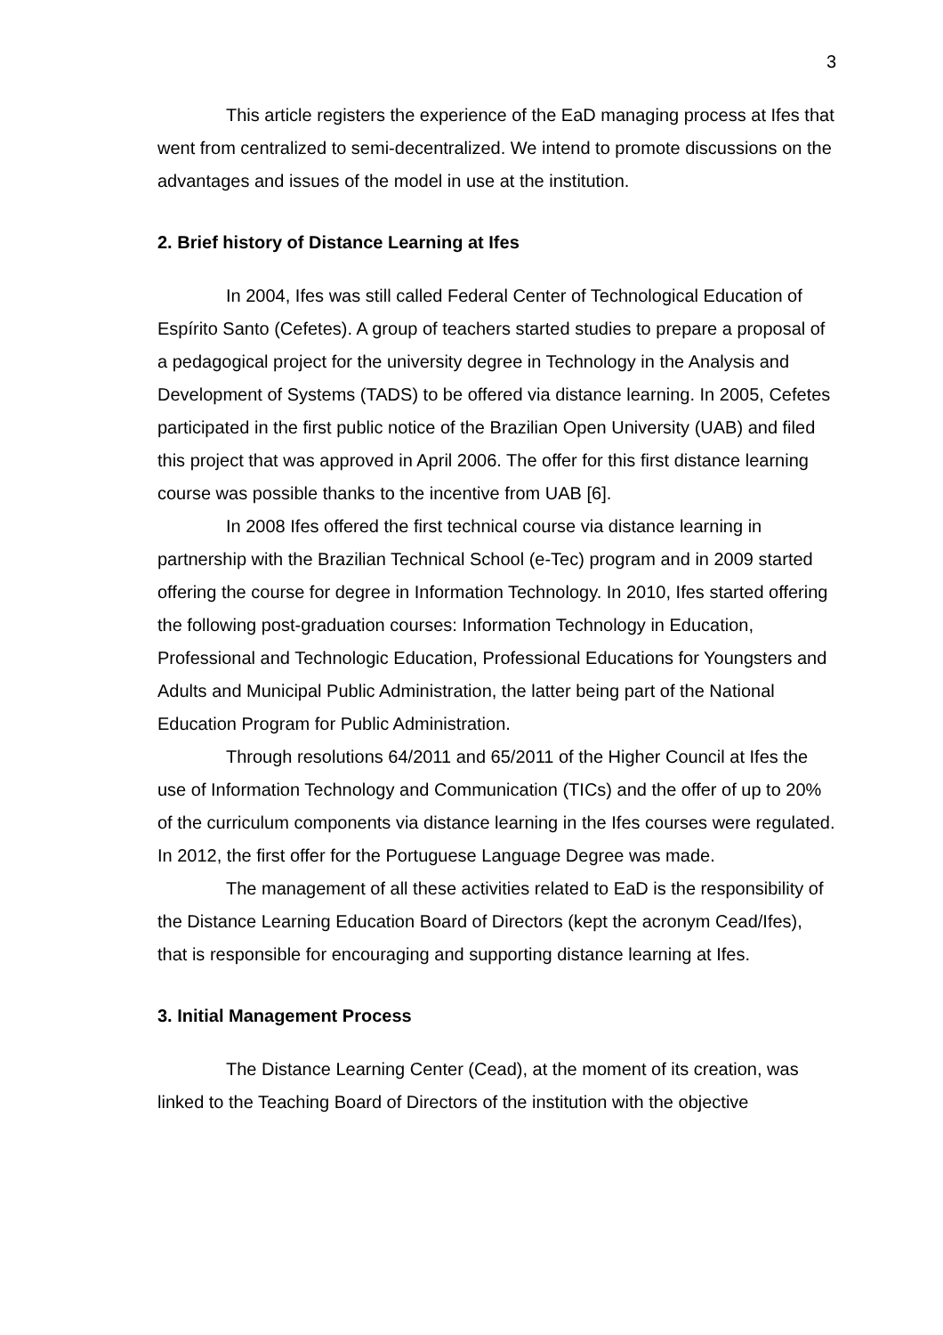3
This article registers the experience of the EaD managing process at Ifes that went from centralized to semi-decentralized. We intend to promote discussions on the advantages and issues of the model in use at the institution.
2. Brief history of Distance Learning at Ifes
In 2004, Ifes was still called Federal Center of Technological Education of Espírito Santo (Cefetes). A group of teachers started studies to prepare a proposal of a pedagogical project for the university degree in Technology in the Analysis and Development of Systems (TADS) to be offered via distance learning. In 2005, Cefetes participated in the first public notice of the Brazilian Open University (UAB) and filed this project that was approved in April 2006. The offer for this first distance learning course was possible thanks to the incentive from UAB [6].
In 2008 Ifes offered the first technical course via distance learning in partnership with the Brazilian Technical School (e-Tec) program and in 2009 started offering the course for degree in Information Technology. In 2010, Ifes started offering the following post-graduation courses: Information Technology in Education, Professional and Technologic Education, Professional Educations for Youngsters and Adults and Municipal Public Administration, the latter being part of the National Education Program for Public Administration.
Through resolutions 64/2011 and 65/2011 of the Higher Council at Ifes the use of Information Technology and Communication (TICs) and the offer of up to 20% of the curriculum components via distance learning in the Ifes courses were regulated. In 2012, the first offer for the Portuguese Language Degree was made.
The management of all these activities related to EaD is the responsibility of the Distance Learning Education Board of Directors (kept the acronym Cead/Ifes), that is responsible for encouraging and supporting distance learning at Ifes.
3. Initial Management Process
The Distance Learning Center (Cead), at the moment of its creation, was linked to the Teaching Board of Directors of the institution with the objective